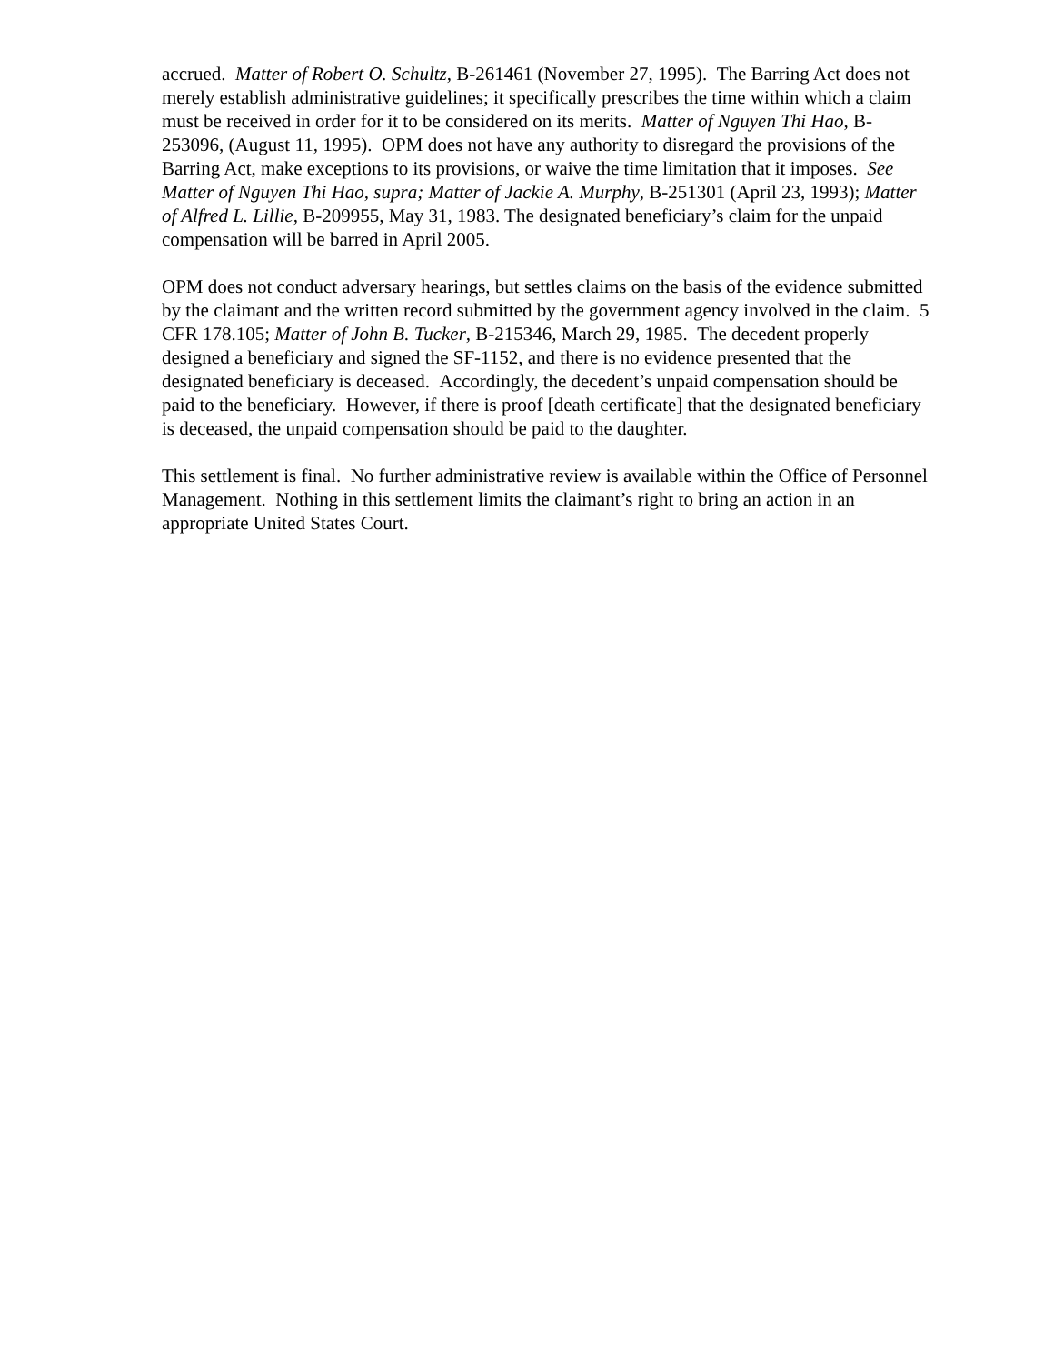accrued. Matter of Robert O. Schultz, B-261461 (November 27, 1995). The Barring Act does not merely establish administrative guidelines; it specifically prescribes the time within which a claim must be received in order for it to be considered on its merits. Matter of Nguyen Thi Hao, B-253096, (August 11, 1995). OPM does not have any authority to disregard the provisions of the Barring Act, make exceptions to its provisions, or waive the time limitation that it imposes. See Matter of Nguyen Thi Hao, supra; Matter of Jackie A. Murphy, B-251301 (April 23, 1993); Matter of Alfred L. Lillie, B-209955, May 31, 1983. The designated beneficiary’s claim for the unpaid compensation will be barred in April 2005.
OPM does not conduct adversary hearings, but settles claims on the basis of the evidence submitted by the claimant and the written record submitted by the government agency involved in the claim. 5 CFR 178.105; Matter of John B. Tucker, B-215346, March 29, 1985. The decedent properly designed a beneficiary and signed the SF-1152, and there is no evidence presented that the designated beneficiary is deceased. Accordingly, the decedent’s unpaid compensation should be paid to the beneficiary. However, if there is proof [death certificate] that the designated beneficiary is deceased, the unpaid compensation should be paid to the daughter.
This settlement is final. No further administrative review is available within the Office of Personnel Management. Nothing in this settlement limits the claimant’s right to bring an action in an appropriate United States Court.